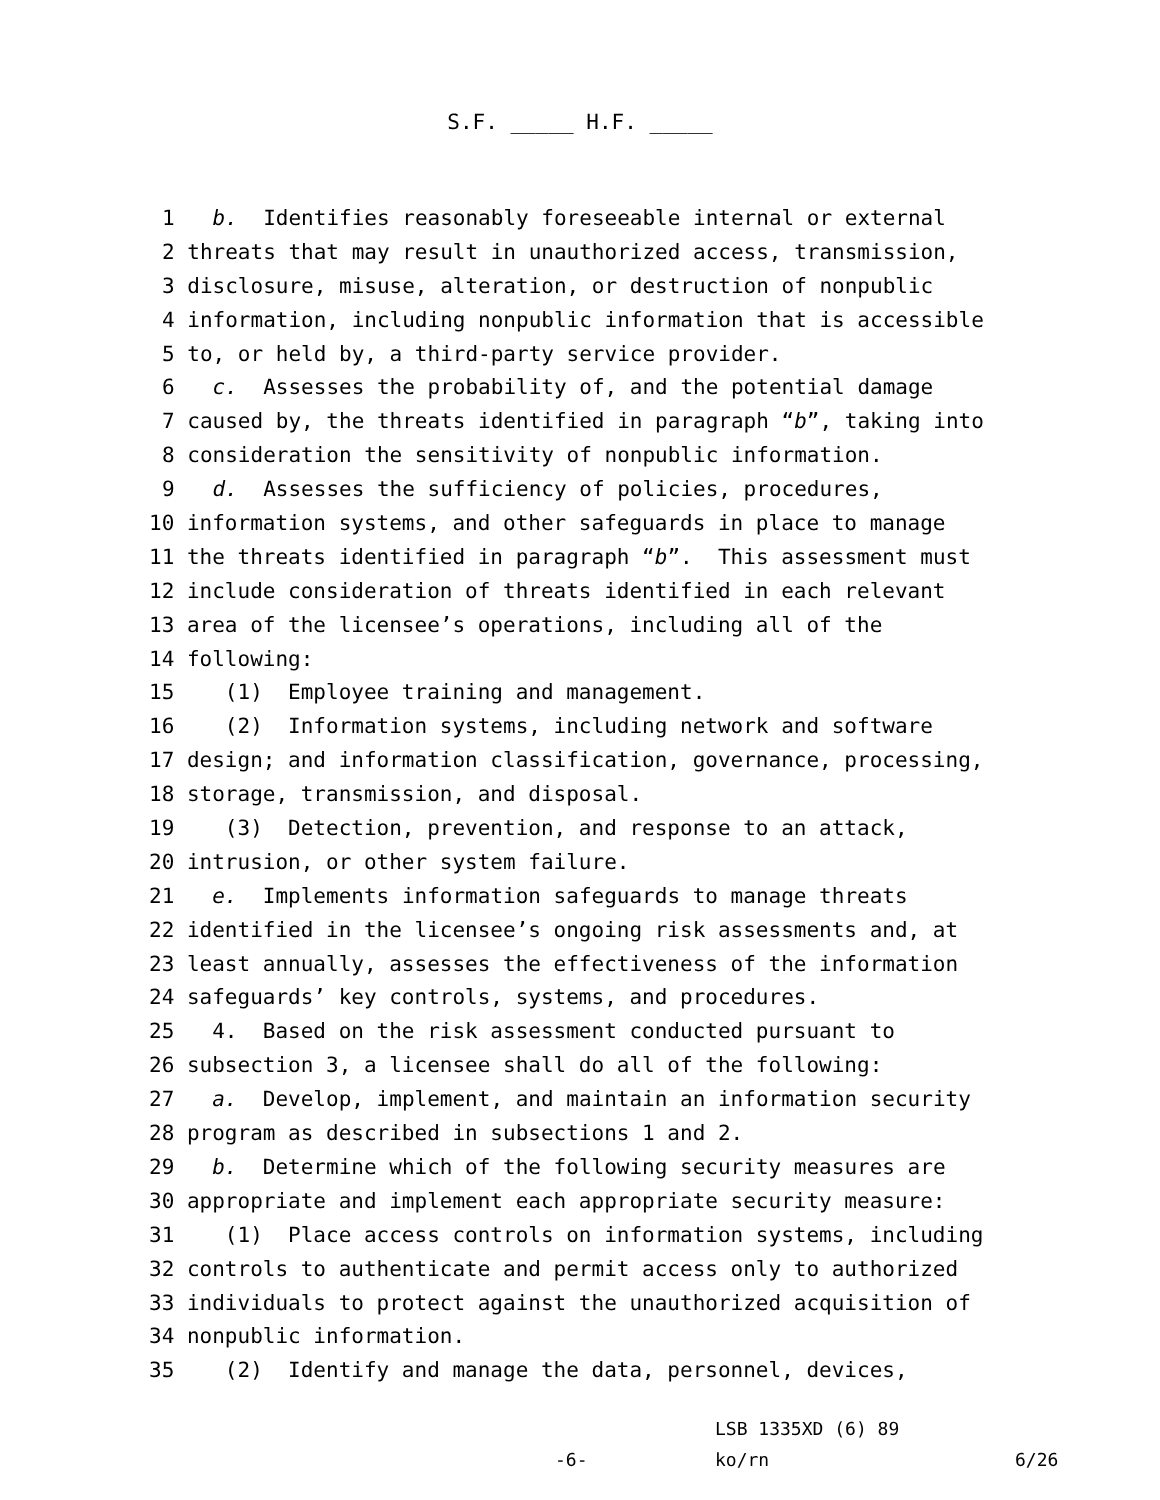S.F. _____ H.F. _____
1 b. Identifies reasonably foreseeable internal or external
2 threats that may result in unauthorized access, transmission,
3 disclosure, misuse, alteration, or destruction of nonpublic
4 information, including nonpublic information that is accessible
5 to, or held by, a third-party service provider.
6 c. Assesses the probability of, and the potential damage
7 caused by, the threats identified in paragraph “b”, taking into
8 consideration the sensitivity of nonpublic information.
9 d. Assesses the sufficiency of policies, procedures,
10 information systems, and other safeguards in place to manage
11 the threats identified in paragraph “b”. This assessment must
12 include consideration of threats identified in each relevant
13 area of the licensee’s operations, including all of the
14 following:
15 (1) Employee training and management.
16 (2) Information systems, including network and software
17 design; and information classification, governance, processing,
18 storage, transmission, and disposal.
19 (3) Detection, prevention, and response to an attack,
20 intrusion, or other system failure.
21 e. Implements information safeguards to manage threats
22 identified in the licensee’s ongoing risk assessments and, at
23 least annually, assesses the effectiveness of the information
24 safeguards’ key controls, systems, and procedures.
25 4. Based on the risk assessment conducted pursuant to
26 subsection 3, a licensee shall do all of the following:
27 a. Develop, implement, and maintain an information security
28 program as described in subsections 1 and 2.
29 b. Determine which of the following security measures are
30 appropriate and implement each appropriate security measure:
31 (1) Place access controls on information systems, including
32 controls to authenticate and permit access only to authorized
33 individuals to protect against the unauthorized acquisition of
34 nonpublic information.
35 (2) Identify and manage the data, personnel, devices,
LSB 1335XD (6) 89
-6- ko/rn 6/26